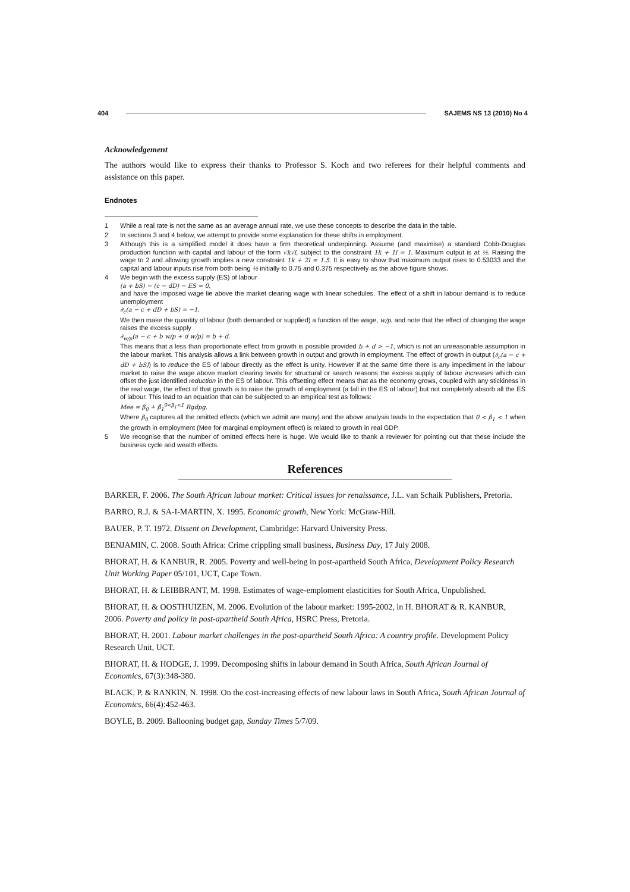404 SAJEMS NS 13 (2010) No 4
Acknowledgement
The authors would like to express their thanks to Professor S. Koch and two referees for their helpful comments and assistance on this paper.
Endnotes
1 While a real rate is not the same as an average annual rate, we use these concepts to describe the data in the table.
2 In sections 3 and 4 below, we attempt to provide some explanation for these shifts in employment.
3 Although this is a simplified model it does have a firm theoretical underpinning. Assume (and maximise) a standard Cobb-Douglas production function with capital and labour of the form √k√l, subject to the constraint 1k + 1l = 1. Maximum output is at ½. Raising the wage to 2 and allowing growth implies a new constraint 1k + 2l = 1.5. It is easy to show that maximum output rises to 0.53033 and the capital and labour inputs rise from both being ½ initially to 0.75 and 0.375 respectively as the above figure shows.
4 We begin with the excess supply (ES) of labour
(a + bS) − (c − dD) − ES = 0,
and have the imposed wage lie above the market clearing wage with linear schedules. The effect of a shift in labour demand is to reduce unemployment
∂<sub>c</sub>(a − c + dD + bS) = −1.
We then make the quantity of labour (both demanded or supplied) a function of the wage, w/p, and note that the effect of changing the wage raises the excess supply
∂<sub>w/p</sub>(a − c + b w/p + d w/p) = b + d.
This means that a less than proportionate effect from growth is possible provided b + d > −1, which is not an unreasonable assumption in the labour market. This analysis allows a link between growth in output and growth in employment. The effect of growth in output (∂<sub>c</sub>(a − c + dD + bS)) is to reduce the ES of labour directly as the effect is unity. However if at the same time there is any impediment in the labour market to raise the wage above market clearing levels for structural or search reasons the excess supply of labour increases which can offset the just identified reduction in the ES of labour. This offsetting effect means that as the economy grows, coupled with any stickiness in the real wage, the effect of that growth is to raise the growth of employment (a fall in the ES of labour) but not completely absorb all the ES of labour. This lead to an equation that can be subjected to an empirical test as follows:
Mee = β<sub>0</sub> + β̂<sub>1</sub><sup>0<β<sub>1</sub><1</sup> Rgdpg,
Where β<sub>0</sub> captures all the omitted effects (which we admit are many) and the above analysis leads to the expectation that 0 < β<sub>1</sub> < 1 when the growth in employment (Mee for marginal employment effect) is related to growth in real GDP.
5 We recognise that the number of omitted effects here is huge. We would like to thank a reviewer for pointing out that these include the business cycle and wealth effects.
References
BARKER, F. 2006. The South African labour market: Critical issues for renaissance, J.L. van Schaik Publishers, Pretoria.
BARRO, R.J. & SA-I-MARTIN, X. 1995. Economic growth, New York: McGraw-Hill.
BAUER, P. T. 1972. Dissent on Development, Cambridge: Harvard University Press.
BENJAMIN, C. 2008. South Africa: Crime crippling small business, Business Day, 17 July 2008.
BHORAT, H. & KANBUR, R. 2005. Poverty and well-being in post-apartheid South Africa, Development Policy Research Unit Working Paper 05/101, UCT, Cape Town.
BHORAT, H. & LEIBBRANT, M. 1998. Estimates of wage-emploment elasticities for South Africa, Unpublished.
BHORAT, H. & OOSTHUIZEN, M. 2006. Evolution of the labour market: 1995-2002, in H. BHORAT & R. KANBUR, 2006. Poverty and policy in post-apartheid South Africa, HSRC Press, Pretoria.
BHORAT, H. 2001. Labour market challenges in the post-apartheid South Africa: A country profile. Development Policy Research Unit, UCT.
BHORAT, H. & HODGE, J. 1999. Decomposing shifts in labour demand in South Africa, South African Journal of Economics, 67(3):348-380.
BLACK, P. & RANKIN, N. 1998. On the cost-increasing effects of new labour laws in South Africa, South African Journal of Economics, 66(4):452-463.
BOYLE, B. 2009. Ballooning budget gap, Sunday Times 5/7/09.